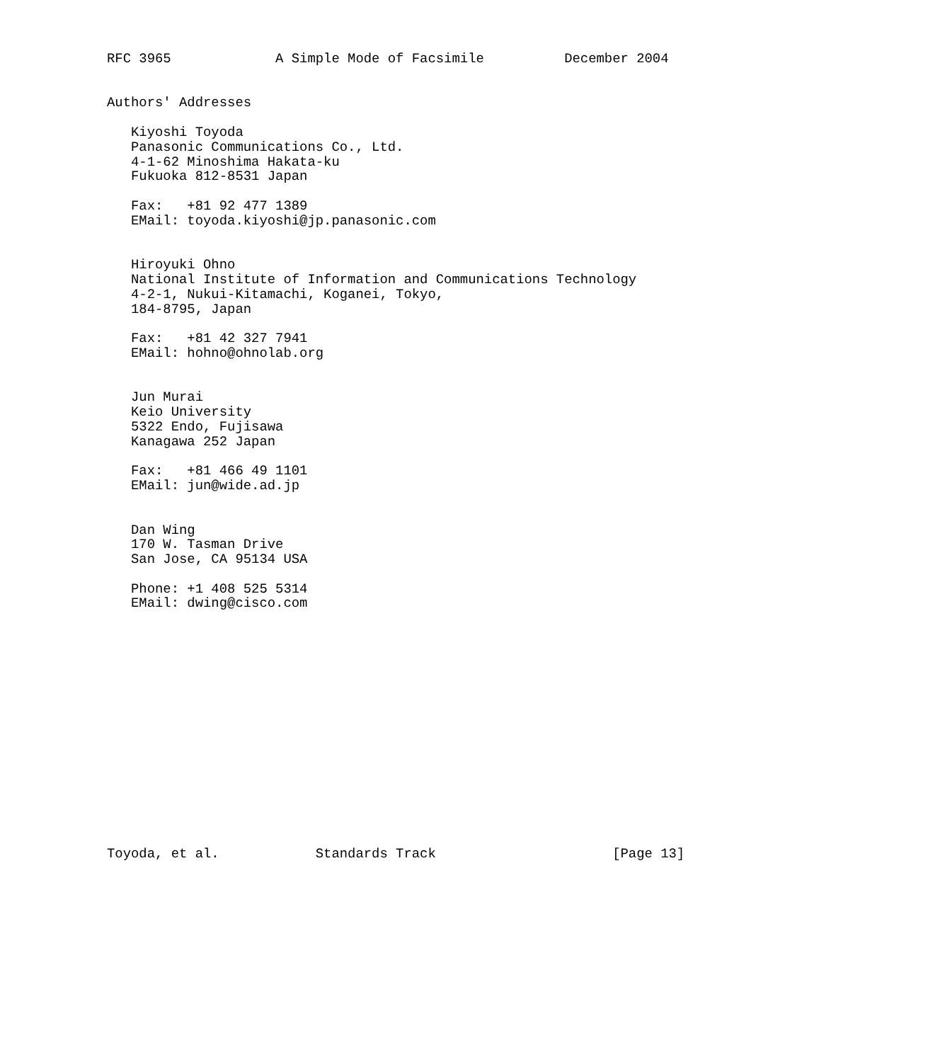RFC 3965             A Simple Mode of Facsimile          December 2004


Authors' Addresses

   Kiyoshi Toyoda
   Panasonic Communications Co., Ltd.
   4-1-62 Minoshima Hakata-ku
   Fukuoka 812-8531 Japan

   Fax:   +81 92 477 1389
   EMail: toyoda.kiyoshi@jp.panasonic.com


   Hiroyuki Ohno
   National Institute of Information and Communications Technology
   4-2-1, Nukui-Kitamachi, Koganei, Tokyo,
   184-8795, Japan

   Fax:   +81 42 327 7941
   EMail: hohno@ohnolab.org


   Jun Murai
   Keio University
   5322 Endo, Fujisawa
   Kanagawa 252 Japan

   Fax:   +81 466 49 1101
   EMail: jun@wide.ad.jp


   Dan Wing
   170 W. Tasman Drive
   San Jose, CA 95134 USA

   Phone: +1 408 525 5314
   EMail: dwing@cisco.com
















Toyoda, et al.            Standards Track                      [Page 13]